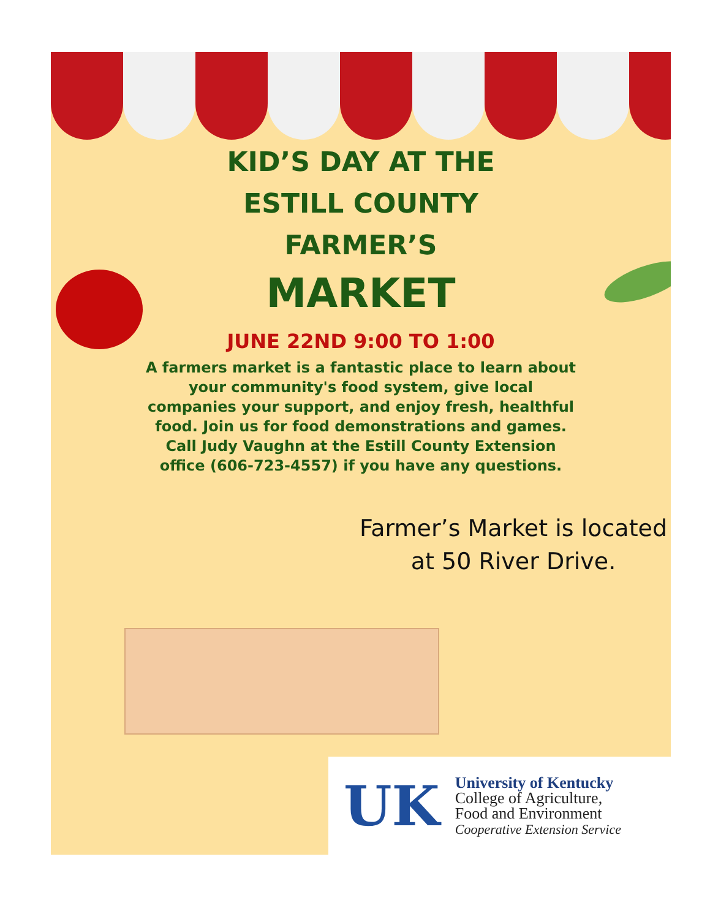KID’S DAY AT THE
ESTILL COUNTY
FARMER’S
MARKET
JUNE 22ND 9:00 TO 1:00
A farmers market is a fantastic place to learn about your community's food system, give local companies your support, and enjoy fresh, healthful food. Join us for food demonstrations and games. Call Judy Vaughn at the Estill County Extension office (606-723-4557) if you have any questions.
Farmer’s Market is located at 50 River Drive.
UK
University of Kentucky
College of Agriculture,
Food and Environment
Cooperative Extension Service